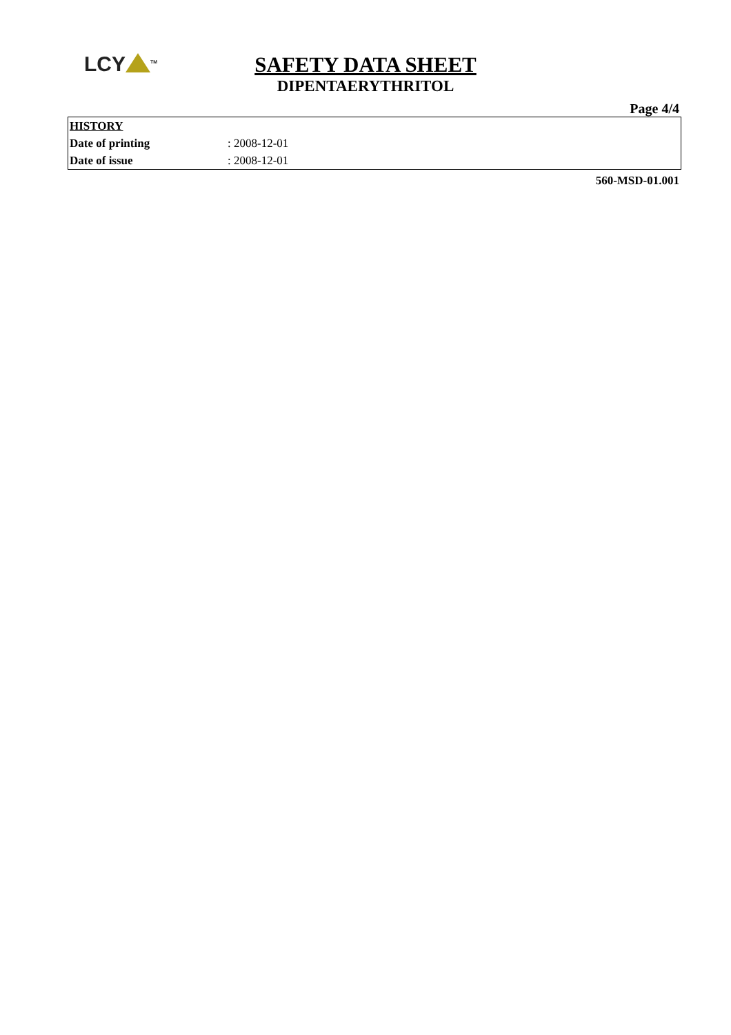LCY<sup>TM</sup>
SAFETY DATA SHEET
DIPENTAERYTHRITOL
Page 4/4
| HISTORY | |
| Date of printing | : 2008-12-01 |
| Date of issue | : 2008-12-01 |
560-MSD-01.001